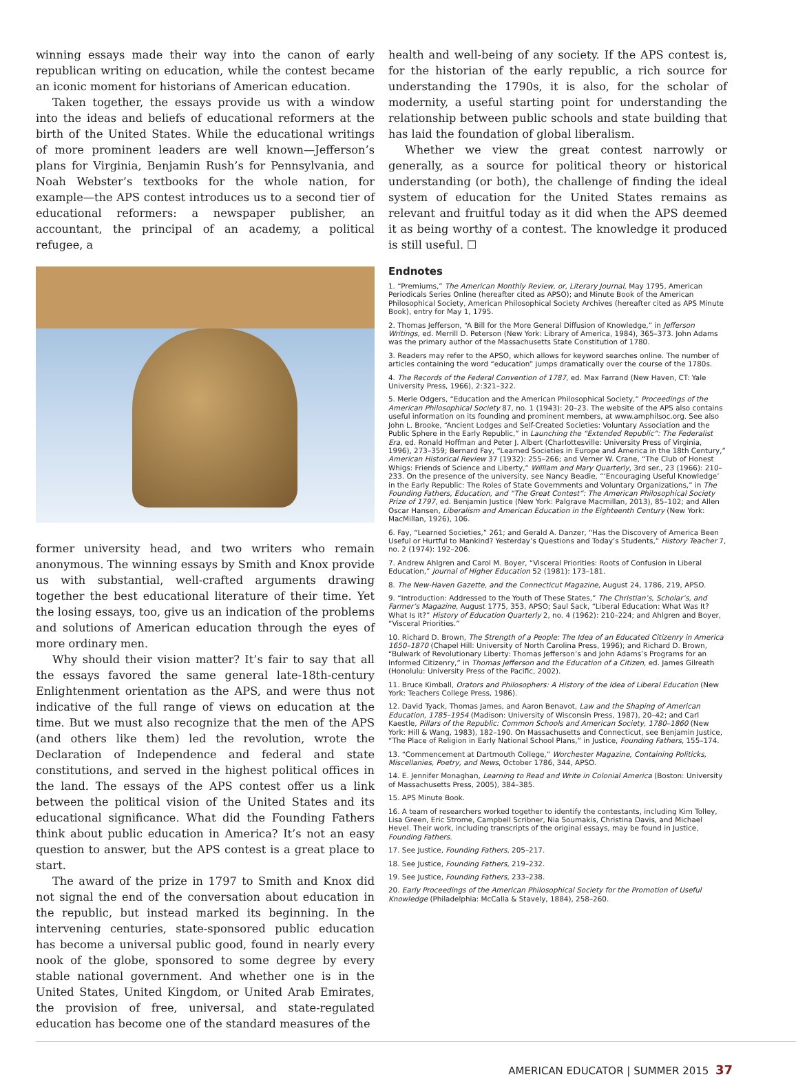winning essays made their way into the canon of early republican writing on education, while the contest became an iconic moment for historians of American education.
Taken together, the essays provide us with a window into the ideas and beliefs of educational reformers at the birth of the United States. While the educational writings of more prominent leaders are well known—Jefferson’s plans for Virginia, Benjamin Rush’s for Pennsylvania, and Noah Webster’s textbooks for the whole nation, for example—the APS contest introduces us to a second tier of educational reformers: a newspaper publisher, an accountant, the principal of an academy, a political refugee, a
former university head, and two writers who remain anonymous. The winning essays by Smith and Knox provide us with substantial, well-crafted arguments drawing together the best educational literature of their time. Yet the losing essays, too, give us an indication of the problems and solutions of American education through the eyes of more ordinary men.
Why should their vision matter? It’s fair to say that all the essays favored the same general late-18th-century Enlightenment orientation as the APS, and were thus not indicative of the full range of views on education at the time. But we must also recognize that the men of the APS (and others like them) led the revolution, wrote the Declaration of Independence and federal and state constitutions, and served in the highest political offices in the land. The essays of the APS contest offer us a link between the political vision of the United States and its educational significance. What did the Founding Fathers think about public education in America? It’s not an easy question to answer, but the APS contest is a great place to start.
The award of the prize in 1797 to Smith and Knox did not signal the end of the conversation about education in the republic, but instead marked its beginning. In the intervening centuries, state-sponsored public education has become a universal public good, found in nearly every nook of the globe, sponsored to some degree by every stable national government. And whether one is in the United States, United Kingdom, or United Arab Emirates, the provision of free, universal, and state-regulated education has become one of the standard measures of the
health and well-being of any society. If the APS contest is, for the historian of the early republic, a rich source for understanding the 1790s, it is also, for the scholar of modernity, a useful starting point for understanding the relationship between public schools and state building that has laid the foundation of global liberalism.
Whether we view the great contest narrowly or generally, as a source for political theory or historical understanding (or both), the challenge of finding the ideal system of education for the United States remains as relevant and fruitful today as it did when the APS deemed it as being worthy of a contest. The knowledge it produced is still useful. ☐
Endnotes
1. “Premiums,” The American Monthly Review, or, Literary Journal, May 1795, American Periodicals Series Online (hereafter cited as APSO); and Minute Book of the American Philosophical Society, American Philosophical Society Archives (hereafter cited as APS Minute Book), entry for May 1, 1795.
2. Thomas Jefferson, “A Bill for the More General Diffusion of Knowledge,” in Jefferson Writings, ed. Merrill D. Peterson (New York: Library of America, 1984), 365–373. John Adams was the primary author of the Massachusetts State Constitution of 1780.
3. Readers may refer to the APSO, which allows for keyword searches online. The number of articles containing the word “education” jumps dramatically over the course of the 1780s.
4. The Records of the Federal Convention of 1787, ed. Max Farrand (New Haven, CT: Yale University Press, 1966), 2:321–322.
5. Merle Odgers, “Education and the American Philosophical Society,” Proceedings of the American Philosophical Society 87, no. 1 (1943): 20–23. The website of the APS also contains useful information on its founding and prominent members, at www.amphilsoc.org. See also John L. Brooke, “Ancient Lodges and Self-Created Societies: Voluntary Association and the Public Sphere in the Early Republic,” in Launching the “Extended Republic”: The Federalist Era, ed. Ronald Hoffman and Peter J. Albert (Charlottesville: University Press of Virginia, 1996), 273–359; Bernard Fay, “Learned Societies in Europe and America in the 18th Century,” American Historical Review 37 (1932): 255–266; and Verner W. Crane, “The Club of Honest Whigs: Friends of Science and Liberty,” William and Mary Quarterly, 3rd ser., 23 (1966): 210–233. On the presence of the university, see Nancy Beadie, “‘Encouraging Useful Knowledge’ in the Early Republic: The Roles of State Governments and Voluntary Organizations,” in The Founding Fathers, Education, and “The Great Contest”: The American Philosophical Society Prize of 1797, ed. Benjamin Justice (New York: Palgrave Macmillan, 2013), 85–102; and Allen Oscar Hansen, Liberalism and American Education in the Eighteenth Century (New York: MacMillan, 1926), 106.
6. Fay, “Learned Societies,” 261; and Gerald A. Danzer, “Has the Discovery of America Been Useful or Hurtful to Mankind? Yesterday’s Questions and Today’s Students,” History Teacher 7, no. 2 (1974): 192–206.
7. Andrew Ahlgren and Carol M. Boyer, “Visceral Priorities: Roots of Confusion in Liberal Education,” Journal of Higher Education 52 (1981): 173–181.
8. The New-Haven Gazette, and the Connecticut Magazine, August 24, 1786, 219, APSO.
9. “Introduction: Addressed to the Youth of These States,” The Christian’s, Scholar’s, and Farmer’s Magazine, August 1775, 353, APSO; Saul Sack, “Liberal Education: What Was It? What Is It?” History of Education Quarterly 2, no. 4 (1962): 210–224; and Ahlgren and Boyer, “Visceral Priorities.”
10. Richard D. Brown, The Strength of a People: The Idea of an Educated Citizenry in America 1650–1870 (Chapel Hill: University of North Carolina Press, 1996); and Richard D. Brown, “Bulwark of Revolutionary Liberty: Thomas Jefferson’s and John Adams’s Programs for an Informed Citizenry,” in Thomas Jefferson and the Education of a Citizen, ed. James Gilreath (Honolulu: University Press of the Pacific, 2002).
11. Bruce Kimball, Orators and Philosophers: A History of the Idea of Liberal Education (New York: Teachers College Press, 1986).
12. David Tyack, Thomas James, and Aaron Benavot, Law and the Shaping of American Education, 1785–1954 (Madison: University of Wisconsin Press, 1987), 20–42; and Carl Kaestle, Pillars of the Republic: Common Schools and American Society, 1780–1860 (New York: Hill & Wang, 1983), 182–190. On Massachusetts and Connecticut, see Benjamin Justice, “The Place of Religion in Early National School Plans,” in Justice, Founding Fathers, 155–174.
13. “Commencement at Dartmouth College,” Worchester Magazine, Containing Politicks, Miscellanies, Poetry, and News, October 1786, 344, APSO.
14. E. Jennifer Monaghan, Learning to Read and Write in Colonial America (Boston: University of Massachusetts Press, 2005), 384–385.
15. APS Minute Book.
16. A team of researchers worked together to identify the contestants, including Kim Tolley, Lisa Green, Eric Strome, Campbell Scribner, Nia Soumakis, Christina Davis, and Michael Hevel. Their work, including transcripts of the original essays, may be found in Justice, Founding Fathers.
17. See Justice, Founding Fathers, 205–217.
18. See Justice, Founding Fathers, 219–232.
19. See Justice, Founding Fathers, 233–238.
20. Early Proceedings of the American Philosophical Society for the Promotion of Useful Knowledge (Philadelphia: McCalla & Stavely, 1884), 258–260.
AMERICAN EDUCATOR | SUMMER 2015 37